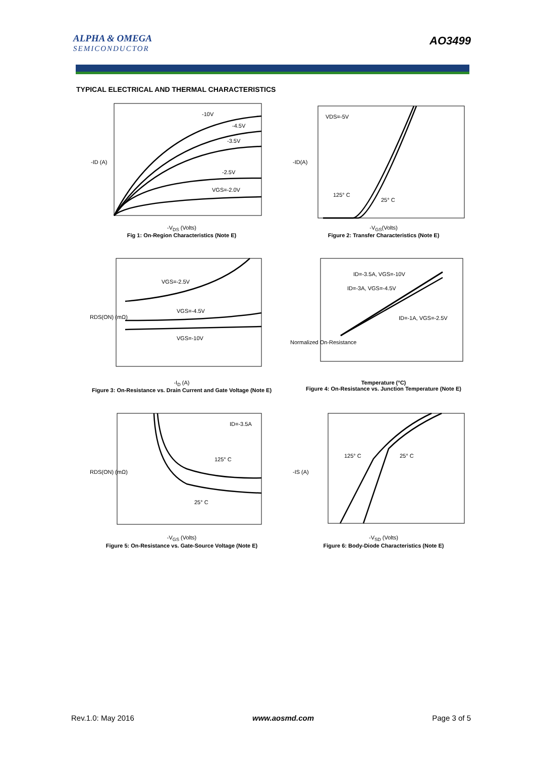ALPHA & OMEGA
SEMICONDUCTOR
AO3499
TYPICAL ELECTRICAL AND THERMAL CHARACTERISTICS
-10V
-4.5V
-3.5V
-2.5V
VGS=-2.0V
-ID (A)
-V<sub>DS</sub> (Volts)
Fig 1: On-Region Characteristics (Note E)
VDS=-5V
125° C
25° C
-ID(A)
-V<sub>GS</sub>(Volts)
Figure 2: Transfer Characteristics (Note E)
VGS=-2.5V
VGS=-4.5V
VGS=-10V
RDS(ON) (mΩ)
-I<sub>D</sub> (A)
Figure 3: On-Resistance vs. Drain Current and Gate Voltage (Note E)
ID=-3.5A, VGS=-10V
ID=-3A, VGS=-4.5V
ID=-1A, VGS=-2.5V
Normalized On-Resistance
Temperature (°C)
Figure 4: On-Resistance vs. Junction Temperature (Note E)
ID=-3.5A
125° C
25° C
RDS(ON) (mΩ)
-V<sub>GS</sub> (Volts)
Figure 5: On-Resistance vs. Gate-Source Voltage (Note E)
125° C
25° C
-IS (A)
-V<sub>SD</sub> (Volts)
Figure 6: Body-Diode Characteristics (Note E)
Rev.1.0: May 2016 www.aosmd.com Page 3 of 5